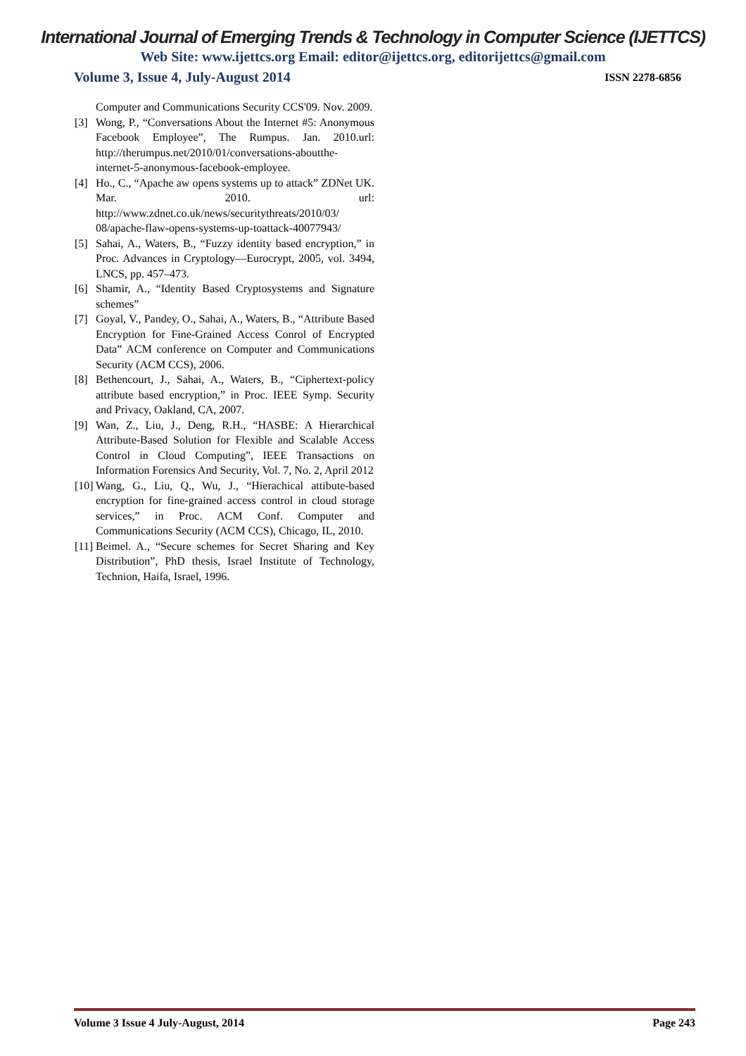International Journal of Emerging Trends & Technology in Computer Science (IJETTCS)
Web Site: www.ijettcs.org Email: editor@ijettcs.org, editorijettcs@gmail.com
Volume 3, Issue 4, July-August 2014 ISSN 2278-6856
Computer and Communications Security CCS'09. Nov. 2009.
[3] Wong, P., “Conversations About the Internet #5: Anonymous Facebook Employee”, The Rumpus. Jan. 2010.url: http://therumpus.net/2010/01/conversations-aboutthe-internet-5-anonymous-facebook-employee.
[4] Ho., C., “Apache aw opens systems up to attack” ZDNet UK. Mar. 2010. url: http://www.zdnet.co.uk/news/securitythreats/2010/03/ 08/apache-flaw-opens-systems-up-toattack-40077943/
[5] Sahai, A., Waters, B., “Fuzzy identity based encryption,” in Proc. Advances in Cryptology—Eurocrypt, 2005, vol. 3494, LNCS, pp. 457–473.
[6] Shamir, A., “Identity Based Cryptosystems and Signature schemes”
[7] Goyal, V., Pandey, O., Sahai, A., Waters, B., “Attribute Based Encryption for Fine-Grained Access Conrol of Encrypted Data” ACM conference on Computer and Communications Security (ACM CCS), 2006.
[8] Bethencourt, J., Sahai, A., Waters, B., “Ciphertext-policy attribute based encryption,” in Proc. IEEE Symp. Security and Privacy, Oakland, CA, 2007.
[9] Wan, Z., Liu, J., Deng, R.H., “HASBE: A Hierarchical Attribute-Based Solution for Flexible and Scalable Access Control in Cloud Computing”, IEEE Transactions on Information Forensics And Security, Vol. 7, No. 2, April 2012
[10] Wang, G., Liu, Q., Wu, J., “Hierachical attibute-based encryption for fine-grained access control in cloud storage services,” in Proc. ACM Conf. Computer and Communications Security (ACM CCS), Chicago, IL, 2010.
[11] Beimel. A., “Secure schemes for Secret Sharing and Key Distribution”, PhD thesis, Israel Institute of Technology, Technion, Haifa, Israel, 1996.
Volume 3 Issue 4 July-August, 2014 Page 243